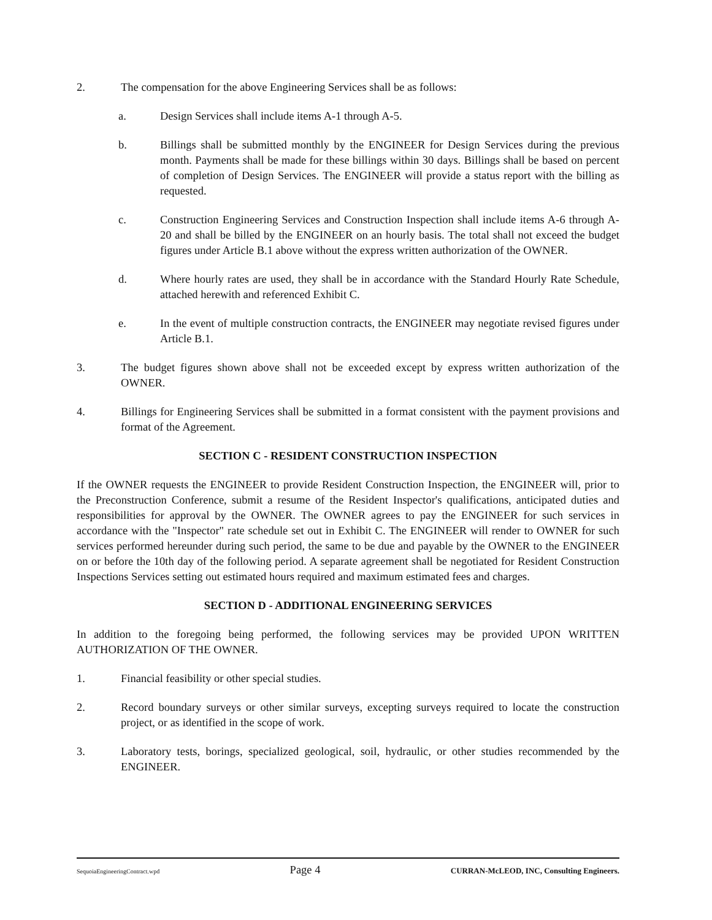2. The compensation for the above Engineering Services shall be as follows:
a. Design Services shall include items A-1 through A-5.
b. Billings shall be submitted monthly by the ENGINEER for Design Services during the previous month. Payments shall be made for these billings within 30 days. Billings shall be based on percent of completion of Design Services. The ENGINEER will provide a status report with the billing as requested.
c. Construction Engineering Services and Construction Inspection shall include items A-6 through A-20 and shall be billed by the ENGINEER on an hourly basis. The total shall not exceed the budget figures under Article B.1 above without the express written authorization of the OWNER.
d. Where hourly rates are used, they shall be in accordance with the Standard Hourly Rate Schedule, attached herewith and referenced Exhibit C.
e. In the event of multiple construction contracts, the ENGINEER may negotiate revised figures under Article B.1.
3. The budget figures shown above shall not be exceeded except by express written authorization of the OWNER.
4. Billings for Engineering Services shall be submitted in a format consistent with the payment provisions and format of the Agreement.
SECTION C - RESIDENT CONSTRUCTION INSPECTION
If the OWNER requests the ENGINEER to provide Resident Construction Inspection, the ENGINEER will, prior to the Preconstruction Conference, submit a resume of the Resident Inspector's qualifications, anticipated duties and responsibilities for approval by the OWNER. The OWNER agrees to pay the ENGINEER for such services in accordance with the "Inspector" rate schedule set out in Exhibit C. The ENGINEER will render to OWNER for such services performed hereunder during such period, the same to be due and payable by the OWNER to the ENGINEER on or before the 10th day of the following period. A separate agreement shall be negotiated for Resident Construction Inspections Services setting out estimated hours required and maximum estimated fees and charges.
SECTION D - ADDITIONAL ENGINEERING SERVICES
In addition to the foregoing being performed, the following services may be provided UPON WRITTEN AUTHORIZATION OF THE OWNER.
1. Financial feasibility or other special studies.
2. Record boundary surveys or other similar surveys, excepting surveys required to locate the construction project, or as identified in the scope of work.
3. Laboratory tests, borings, specialized geological, soil, hydraulic, or other studies recommended by the ENGINEER.
SequoiaEngineeringContract.wpd Page 4 CURRAN-McLEOD, INC, Consulting Engineers.